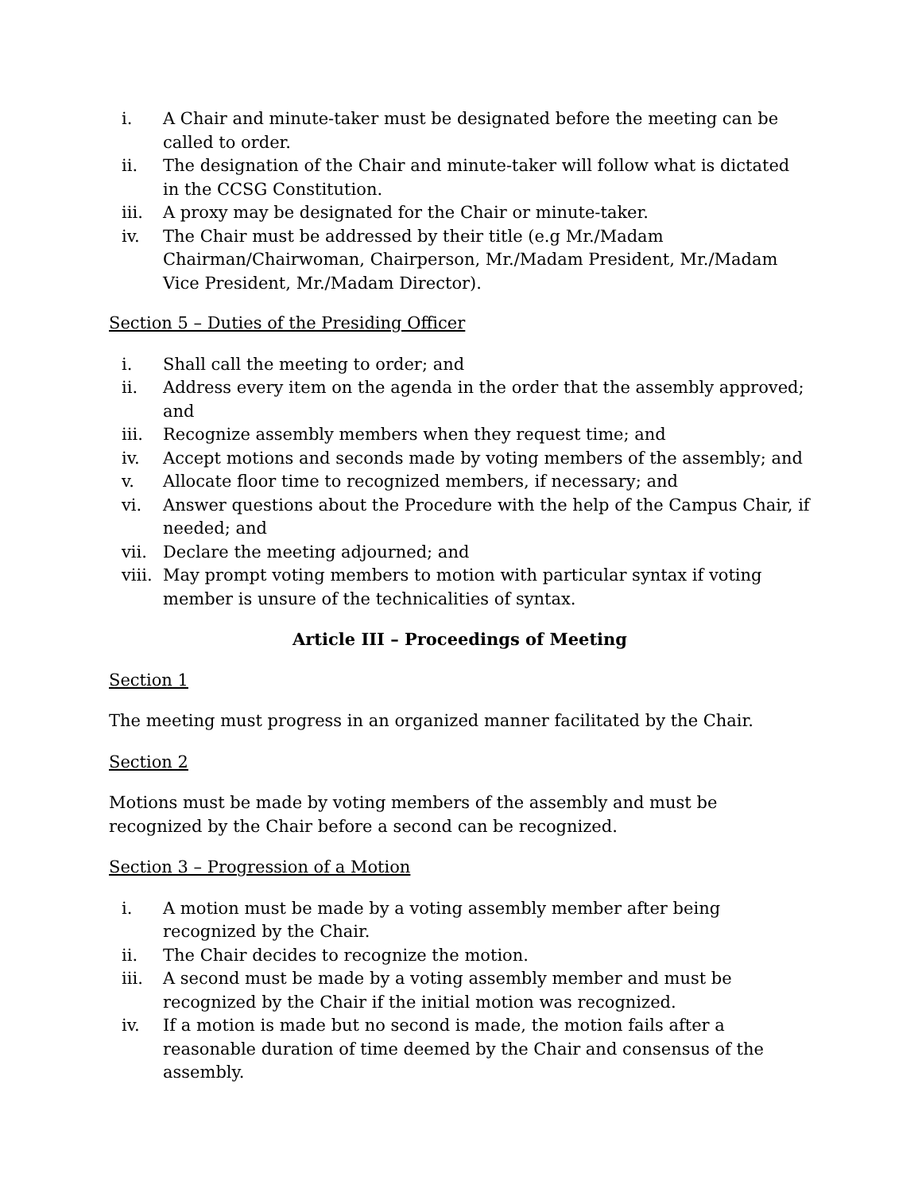i. A Chair and minute-taker must be designated before the meeting can be called to order.
ii. The designation of the Chair and minute-taker will follow what is dictated in the CCSG Constitution.
iii. A proxy may be designated for the Chair or minute-taker.
iv. The Chair must be addressed by their title (e.g Mr./Madam Chairman/Chairwoman, Chairperson, Mr./Madam President, Mr./Madam Vice President, Mr./Madam Director).
Section 5 – Duties of the Presiding Officer
i. Shall call the meeting to order; and
ii. Address every item on the agenda in the order that the assembly approved; and
iii. Recognize assembly members when they request time; and
iv. Accept motions and seconds made by voting members of the assembly; and
v. Allocate floor time to recognized members, if necessary; and
vi. Answer questions about the Procedure with the help of the Campus Chair, if needed; and
vii. Declare the meeting adjourned; and
viii. May prompt voting members to motion with particular syntax if voting member is unsure of the technicalities of syntax.
Article III – Proceedings of Meeting
Section 1
The meeting must progress in an organized manner facilitated by the Chair.
Section 2
Motions must be made by voting members of the assembly and must be recognized by the Chair before a second can be recognized.
Section 3 – Progression of a Motion
i. A motion must be made by a voting assembly member after being recognized by the Chair.
ii. The Chair decides to recognize the motion.
iii. A second must be made by a voting assembly member and must be recognized by the Chair if the initial motion was recognized.
iv. If a motion is made but no second is made, the motion fails after a reasonable duration of time deemed by the Chair and consensus of the assembly.